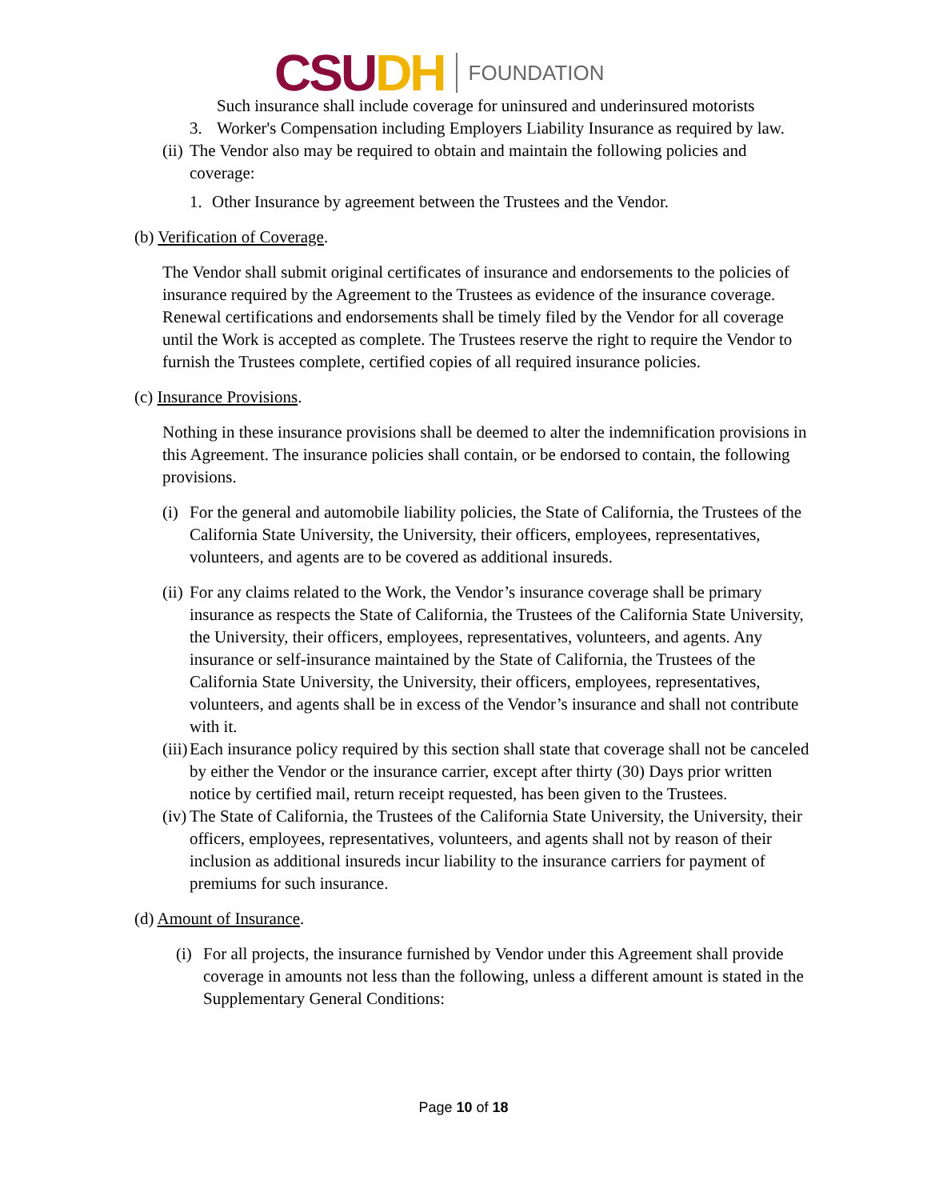CSU DH FOUNDATION
Such insurance shall include coverage for uninsured and underinsured motorists
3. Worker's Compensation including Employers Liability Insurance as required by law.
(ii) The Vendor also may be required to obtain and maintain the following policies and coverage:
1. Other Insurance by agreement between the Trustees and the Vendor.
(b) Verification of Coverage.
The Vendor shall submit original certificates of insurance and endorsements to the policies of insurance required by the Agreement to the Trustees as evidence of the insurance coverage. Renewal certifications and endorsements shall be timely filed by the Vendor for all coverage until the Work is accepted as complete. The Trustees reserve the right to require the Vendor to furnish the Trustees complete, certified copies of all required insurance policies.
(c) Insurance Provisions.
Nothing in these insurance provisions shall be deemed to alter the indemnification provisions in this Agreement. The insurance policies shall contain, or be endorsed to contain, the following provisions.
(i) For the general and automobile liability policies, the State of California, the Trustees of the California State University, the University, their officers, employees, representatives, volunteers, and agents are to be covered as additional insureds.
(ii) For any claims related to the Work, the Vendor’s insurance coverage shall be primary insurance as respects the State of California, the Trustees of the California State University, the University, their officers, employees, representatives, volunteers, and agents. Any insurance or self-insurance maintained by the State of California, the Trustees of the California State University, the University, their officers, employees, representatives, volunteers, and agents shall be in excess of the Vendor’s insurance and shall not contribute with it.
(iii) Each insurance policy required by this section shall state that coverage shall not be canceled by either the Vendor or the insurance carrier, except after thirty (30) Days prior written notice by certified mail, return receipt requested, has been given to the Trustees.
(iv) The State of California, the Trustees of the California State University, the University, their officers, employees, representatives, volunteers, and agents shall not by reason of their inclusion as additional insureds incur liability to the insurance carriers for payment of premiums for such insurance.
(d) Amount of Insurance.
(i) For all projects, the insurance furnished by Vendor under this Agreement shall provide coverage in amounts not less than the following, unless a different amount is stated in the Supplementary General Conditions:
Page 10 of 18